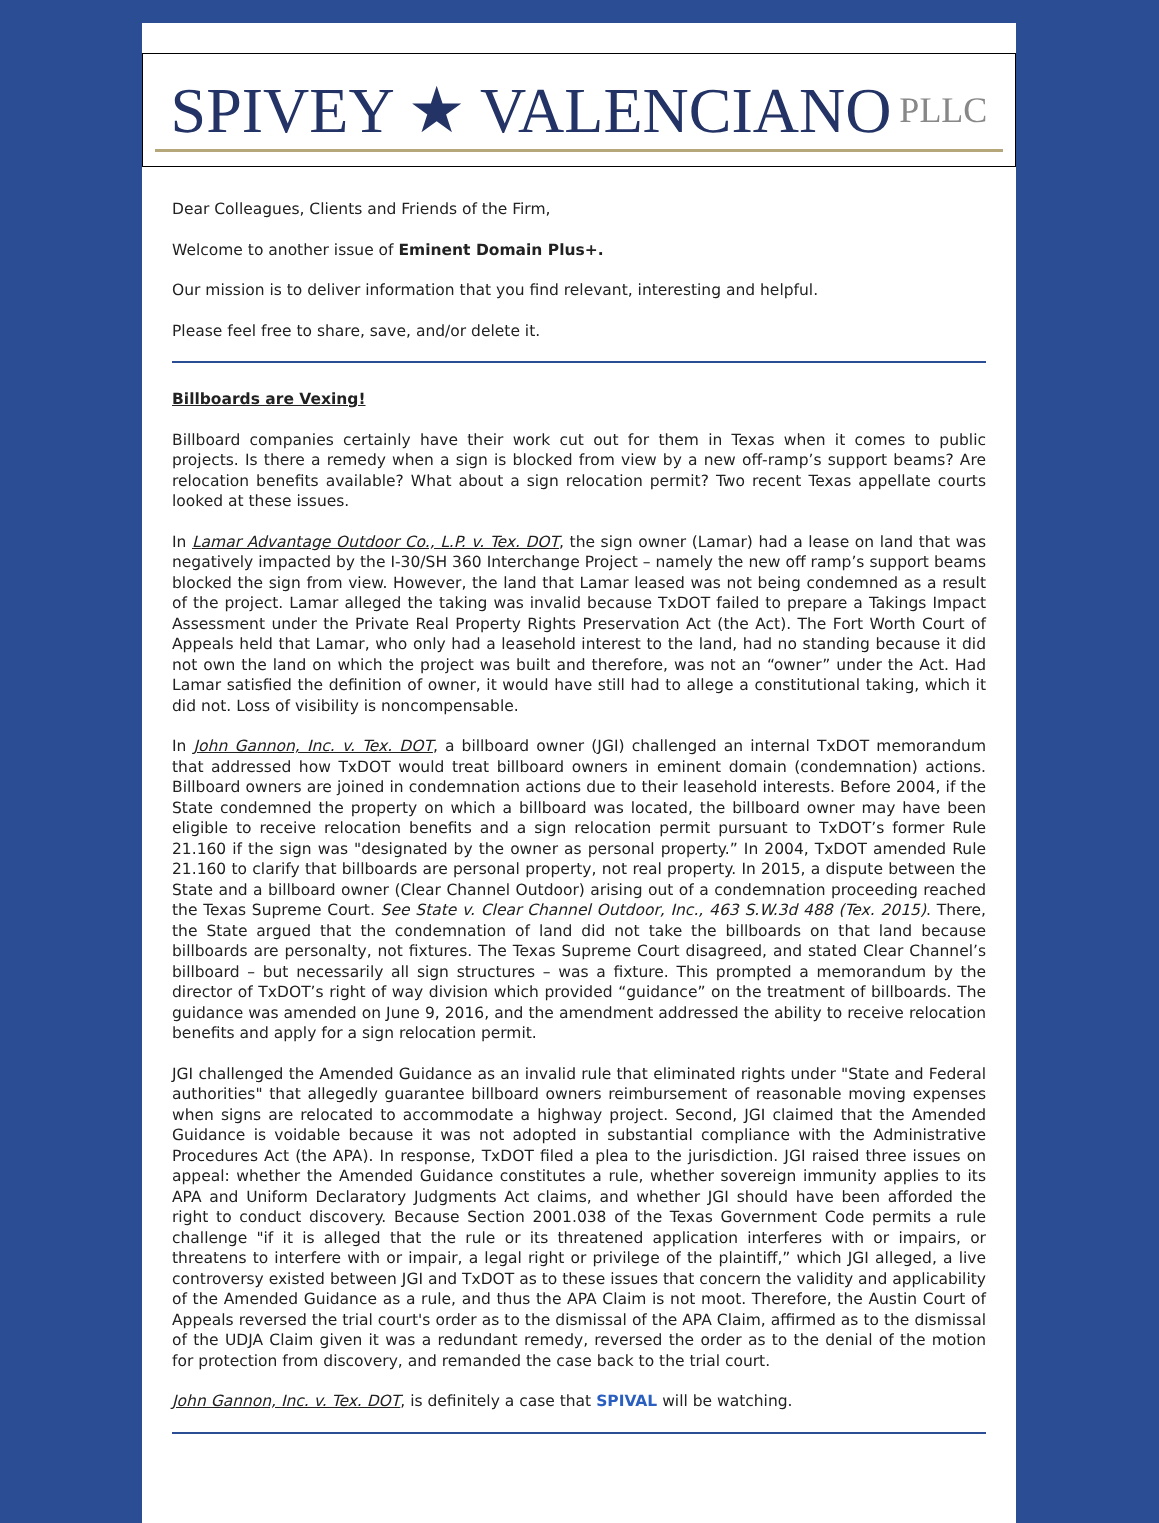SPIVEY ★ VALENCIANO PLLC
Dear Colleagues, Clients and Friends of the Firm,
Welcome to another issue of Eminent Domain Plus+.
Our mission is to deliver information that you find relevant, interesting and helpful.
Please feel free to share, save, and/or delete it.
Billboards are Vexing!
Billboard companies certainly have their work cut out for them in Texas when it comes to public projects. Is there a remedy when a sign is blocked from view by a new off-ramp’s support beams? Are relocation benefits available? What about a sign relocation permit? Two recent Texas appellate courts looked at these issues.
In Lamar Advantage Outdoor Co., L.P. v. Tex. DOT, the sign owner (Lamar) had a lease on land that was negatively impacted by the I-30/SH 360 Interchange Project – namely the new off ramp’s support beams blocked the sign from view. However, the land that Lamar leased was not being condemned as a result of the project. Lamar alleged the taking was invalid because TxDOT failed to prepare a Takings Impact Assessment under the Private Real Property Rights Preservation Act (the Act). The Fort Worth Court of Appeals held that Lamar, who only had a leasehold interest to the land, had no standing because it did not own the land on which the project was built and therefore, was not an “owner” under the Act. Had Lamar satisfied the definition of owner, it would have still had to allege a constitutional taking, which it did not. Loss of visibility is noncompensable.
In John Gannon, Inc. v. Tex. DOT, a billboard owner (JGI) challenged an internal TxDOT memorandum that addressed how TxDOT would treat billboard owners in eminent domain (condemnation) actions. Billboard owners are joined in condemnation actions due to their leasehold interests. Before 2004, if the State condemned the property on which a billboard was located, the billboard owner may have been eligible to receive relocation benefits and a sign relocation permit pursuant to TxDOT’s former Rule 21.160 if the sign was "designated by the owner as personal property.” In 2004, TxDOT amended Rule 21.160 to clarify that billboards are personal property, not real property. In 2015, a dispute between the State and a billboard owner (Clear Channel Outdoor) arising out of a condemnation proceeding reached the Texas Supreme Court. See State v. Clear Channel Outdoor, Inc., 463 S.W.3d 488 (Tex. 2015). There, the State argued that the condemnation of land did not take the billboards on that land because billboards are personalty, not fixtures. The Texas Supreme Court disagreed, and stated Clear Channel’s billboard – but necessarily all sign structures – was a fixture. This prompted a memorandum by the director of TxDOT’s right of way division which provided “guidance” on the treatment of billboards. The guidance was amended on June 9, 2016, and the amendment addressed the ability to receive relocation benefits and apply for a sign relocation permit.
JGI challenged the Amended Guidance as an invalid rule that eliminated rights under "State and Federal authorities" that allegedly guarantee billboard owners reimbursement of reasonable moving expenses when signs are relocated to accommodate a highway project. Second, JGI claimed that the Amended Guidance is voidable because it was not adopted in substantial compliance with the Administrative Procedures Act (the APA). In response, TxDOT filed a plea to the jurisdiction. JGI raised three issues on appeal: whether the Amended Guidance constitutes a rule, whether sovereign immunity applies to its APA and Uniform Declaratory Judgments Act claims, and whether JGI should have been afforded the right to conduct discovery. Because Section 2001.038 of the Texas Government Code permits a rule challenge "if it is alleged that the rule or its threatened application interferes with or impairs, or threatens to interfere with or impair, a legal right or privilege of the plaintiff,” which JGI alleged, a live controversy existed between JGI and TxDOT as to these issues that concern the validity and applicability of the Amended Guidance as a rule, and thus the APA Claim is not moot. Therefore, the Austin Court of Appeals reversed the trial court's order as to the dismissal of the APA Claim, affirmed as to the dismissal of the UDJA Claim given it was a redundant remedy, reversed the order as to the denial of the motion for protection from discovery, and remanded the case back to the trial court.
John Gannon, Inc. v. Tex. DOT, is definitely a case that SPIVAL will be watching.